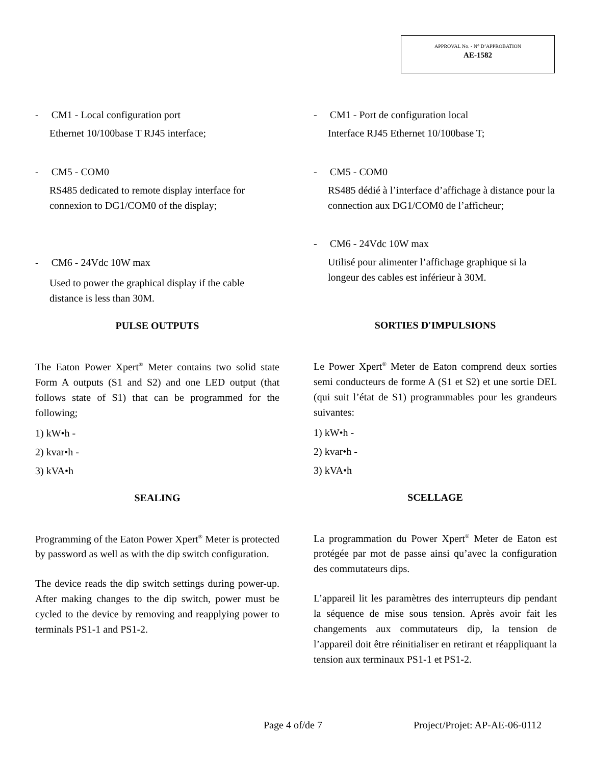APPROVAL No. - N° D’APPROBATION
AE-1582
- CM1 - Local configuration port
Ethernet 10/100base T RJ45 interface;
- CM5 - COM0
RS485 dedicated to remote display interface for connexion to DG1/COM0 of the display;
- CM6 - 24Vdc 10W max
Used to power the graphical display if the cable distance is less than 30M.
PULSE OUTPUTS
The Eaton Power Xpert<sup>®</sup> Meter contains two solid state Form A outputs (S1 and S2) and one LED output (that follows state of S1) that can be programmed for the following;
1) kW•h -
2) kvar•h -
3) kVA•h
SEALING
Programming of the Eaton Power Xpert<sup>®</sup> Meter is protected by password as well as with the dip switch configuration.
The device reads the dip switch settings during power-up. After making changes to the dip switch, power must be cycled to the device by removing and reapplying power to terminals PS1-1 and PS1-2.
- CM1 - Port de configuration local
Interface RJ45 Ethernet 10/100base T;
- CM5 - COM0
RS485 dédié à l’interface d’affichage à distance pour la connection aux DG1/COM0 de l’afficheur;
- CM6 - 24Vdc 10W max
Utilisé pour alimenter l’affichage graphique si la longeur des cables est inférieur à 30M.
SORTIES D'IMPULSIONS
Le Power Xpert<sup>®</sup> Meter de Eaton comprend deux sorties semi conducteurs de forme A (S1 et S2) et une sortie DEL (qui suit l’état de S1) programmables pour les grandeurs suivantes:
1) kW•h -
2) kvar•h -
3) kVA•h
SCELLAGE
La programmation du Power Xpert<sup>®</sup> Meter de Eaton est protégée par mot de passe ainsi qu’avec la configuration des commutateurs dips.
L’appareil lit les paramètres des interrupteurs dip pendant la séquence de mise sous tension. Après avoir fait les changements aux commutateurs dip, la tension de l’appareil doit être réinitialiser en retirant et réappliquant la tension aux terminaux PS1-1 et PS1-2.
Page 4 of/de 7 Project/Projet: AP-AE-06-0112